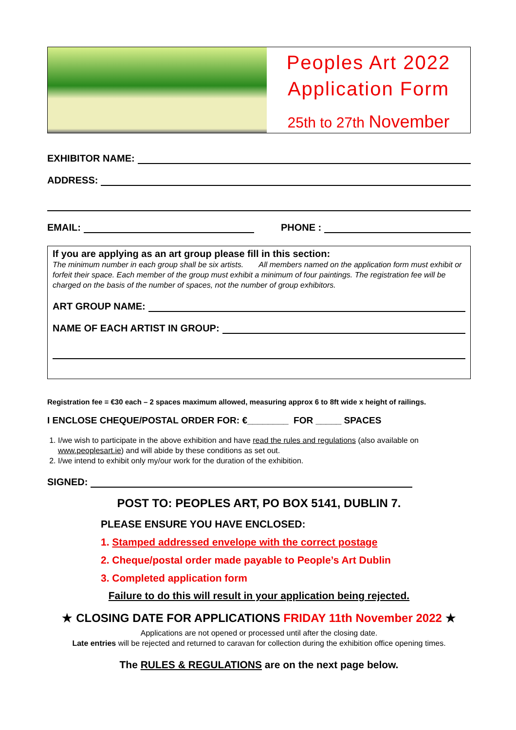Peoples Art 2022
Application Form
25th to 27th November
EXHIBITOR NAME:
ADDRESS:
EMAIL: PHONE :
If you are applying as an art group please fill in this section:
The minimum number in each group shall be six artists. All members named on the application form must exhibit or forfeit their space. Each member of the group must exhibit a minimum of four paintings. The registration fee will be charged on the basis of the number of spaces, not the number of group exhibitors.
ART GROUP NAME:
NAME OF EACH ARTIST IN GROUP:
Registration fee = €30 each – 2 spaces maximum allowed, measuring approx 6 to 8ft wide x height of railings.
I ENCLOSE CHEQUE/POSTAL ORDER FOR: €________ FOR _____ SPACES
1. I/we wish to participate in the above exhibition and have read the rules and regulations (also available on www.peoplesart.ie) and will abide by these conditions as set out.
2. I/we intend to exhibit only my/our work for the duration of the exhibition.
SIGNED:
POST TO: PEOPLES ART, PO BOX 5141, DUBLIN 7.
PLEASE ENSURE YOU HAVE ENCLOSED:
1. Stamped addressed envelope with the correct postage
2. Cheque/postal order made payable to People’s Art Dublin
3. Completed application form
Failure to do this will result in your application being rejected.
★ CLOSING DATE FOR APPLICATIONS FRIDAY 11th November 2022 ★
Applications are not opened or processed until after the closing date.
Late entries will be rejected and returned to caravan for collection during the exhibition office opening times.
The RULES & REGULATIONS are on the next page below.